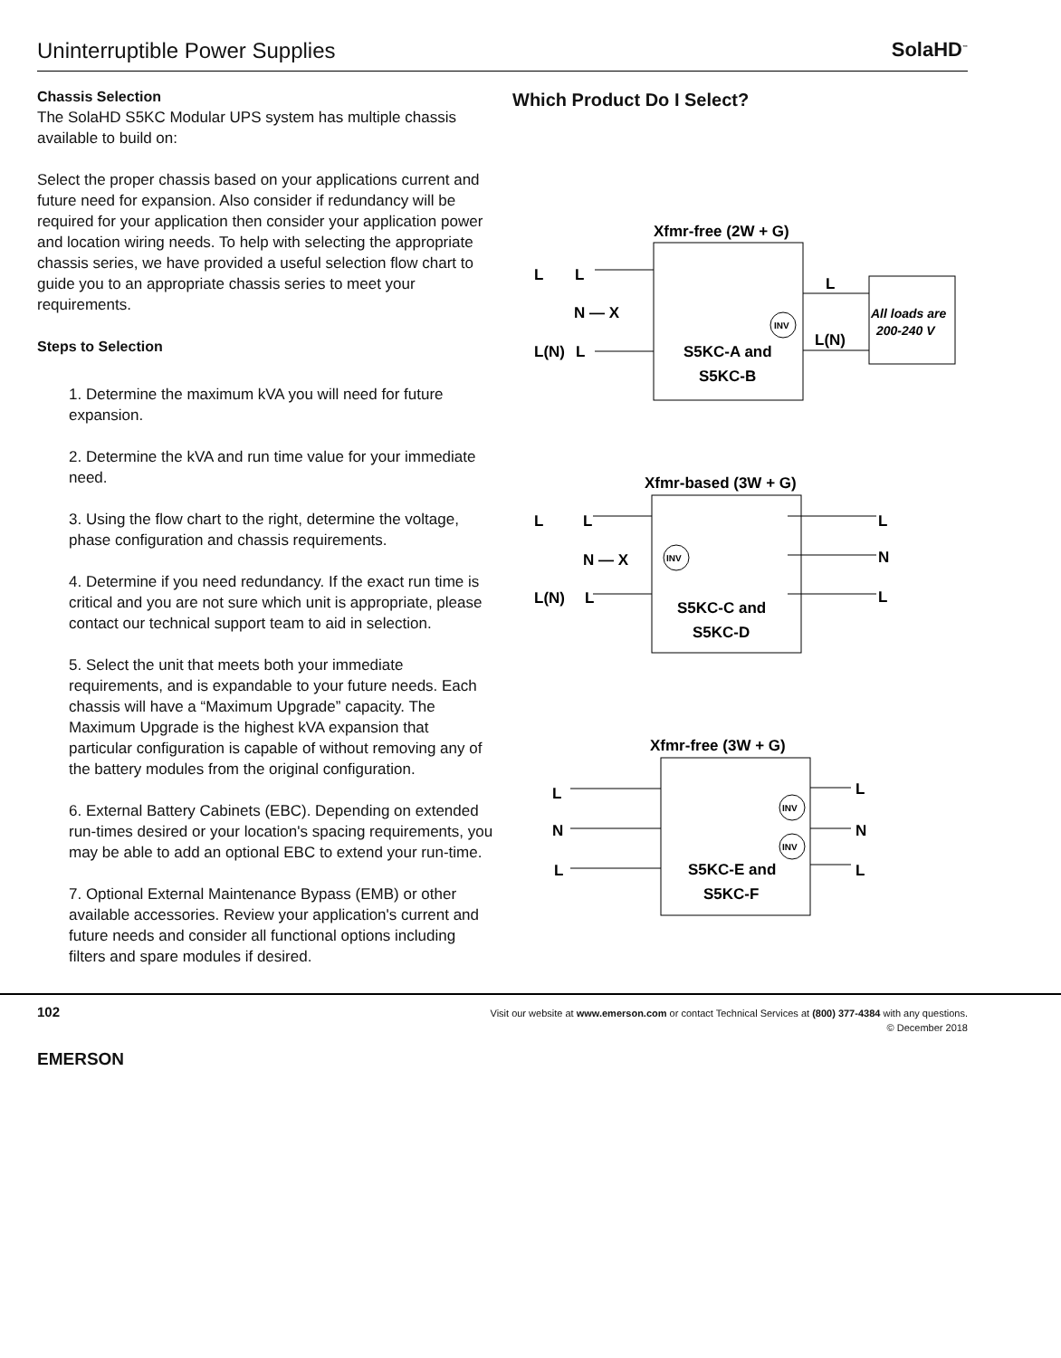Uninterruptible Power Supplies
SolaHD<sup>™</sup>
Chassis Selection
The SolaHD S5KC Modular UPS system has multiple chassis available to build on:
Select the proper chassis based on your applications current and future need for expansion. Also consider if redundancy will be required for your application then consider your application power and location wiring needs. To help with selecting the appropriate chassis series, we have provided a useful selection flow chart to guide you to an appropriate chassis series to meet your requirements.
Steps to Selection
1. Determine the maximum kVA you will need for future expansion.
2. Determine the kVA and run time value for your immediate need.
3. Using the flow chart to the right, determine the voltage, phase configuration and chassis requirements.
4. Determine if you need redundancy. If the exact run time is critical and you are not sure which unit is appropriate, please contact our technical support team to aid in selection.
5. Select the unit that meets both your immediate requirements, and is expandable to your future needs. Each chassis will have a “Maximum Upgrade” capacity. The Maximum Upgrade is the highest kVA expansion that particular configuration is capable of without removing any of the battery modules from the original configuration.
6. External Battery Cabinets (EBC). Depending on extended run-times desired or your location's spacing requirements, you may be able to add an optional EBC to extend your run-time.
7. Optional External Maintenance Bypass (EMB) or other available accessories. Review your application's current and future needs and consider all functional options including filters and spare modules if desired.
Which Product Do I Select?
Xfmr-free (2W + G)
L
L
N — X
L(N)
L
INV
L
L(N)
All loads are
200-240 V
S5KC-A and
S5KC-B
Xfmr-based (3W + G)
L
L
N — X
L(N)
L
INV
L
N
L
S5KC-C and
S5KC-D
Xfmr-free (3W + G)
L
N
L
INV
INV
L
N
L
S5KC-E and
S5KC-F
102
Visit our website at www.emerson.com or contact Technical Services at (800) 377-4384 with any questions.
© December 2018
EMERSON